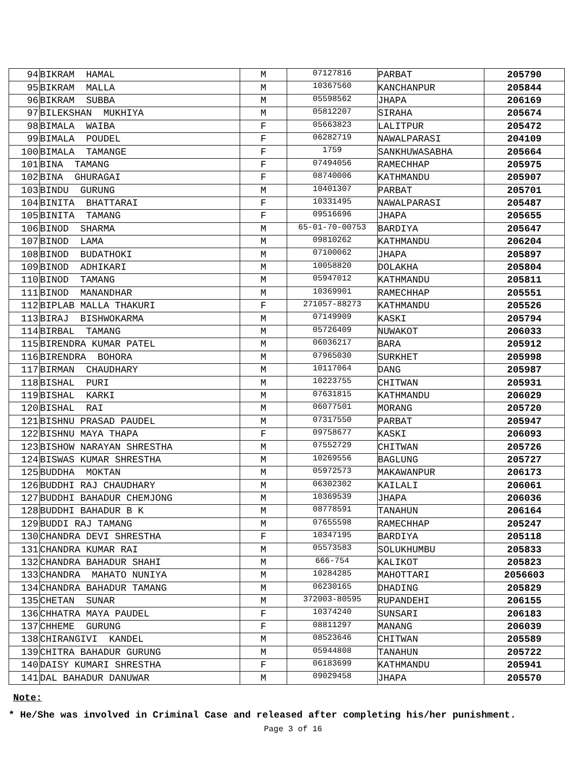| 94 | BIKRAM HAMAL | M | 07127816 | PARBAT | 205790 |
| 95 | BIKRAM MALLA | M | 10367560 | KANCHANPUR | 205844 |
| 96 | BIKRAM SUBBA | M | 05598562 | JHAPA | 206169 |
| 97 | BILEKSHAN MUKHIYA | M | 05812207 | SIRAHA | 205674 |
| 98 | BIMALA WAIBA | F | 05663823 | LALITPUR | 205472 |
| 99 | BIMALA POUDEL | F | 06282719 | NAWALPARASI | 204109 |
| 100 | BIMALA TAMANGE | F | 1759 | SANKHUWASABHA | 205664 |
| 101 | BINA TAMANG | F | 07494056 | RAMECHHAP | 205975 |
| 102 | BINA GHURAGAI | F | 08740006 | KATHMANDU | 205907 |
| 103 | BINDU GURUNG | M | 10401307 | PARBAT | 205701 |
| 104 | BINITA BHATTARAI | F | 10331495 | NAWALPARASI | 205487 |
| 105 | BINITA TAMANG | F | 09516696 | JHAPA | 205655 |
| 106 | BINOD SHARMA | M | 65-01-70-00753 | BARDIYA | 205647 |
| 107 | BINOD LAMA | M | 09810262 | KATHMANDU | 206204 |
| 108 | BINOD BUDATHOKI | M | 07100062 | JHAPA | 205897 |
| 109 | BINOD ADHIKARI | M | 10058820 | DOLAKHA | 205804 |
| 110 | BINOD TAMANG | M | 05947012 | KATHMANDU | 205811 |
| 111 | BINOD MANANDHAR | M | 10369901 | RAMECHHAP | 205551 |
| 112 | BIPLAB MALLA THAKURI | F | 271057-88273 | KATHMANDU | 205526 |
| 113 | BIRAJ BISHWOKARMA | M | 07149909 | KASKI | 205794 |
| 114 | BIRBAL TAMANG | M | 05726409 | NUWAKOT | 206033 |
| 115 | BIRENDRA KUMAR PATEL | M | 06036217 | BARA | 205912 |
| 116 | BIRENDRA BOHORA | M | 07965030 | SURKHET | 205998 |
| 117 | BIRMAN CHAUDHARY | M | 10117064 | DANG | 205987 |
| 118 | BISHAL PURI | M | 10223755 | CHITWAN | 205931 |
| 119 | BISHAL KARKI | M | 07631815 | KATHMANDU | 206029 |
| 120 | BISHAL RAI | M | 06077501 | MORANG | 205720 |
| 121 | BISHNU PRASAD PAUDEL | M | 07317550 | PARBAT | 205947 |
| 122 | BISHNU MAYA THAPA | F | 09758677 | KASKI | 206093 |
| 123 | BISHOW NARAYAN SHRESTHA | M | 07552729 | CHITWAN | 205726 |
| 124 | BISWAS KUMAR SHRESTHA | M | 10269556 | BAGLUNG | 205727 |
| 125 | BUDDHA MOKTAN | M | 05972573 | MAKAWANPUR | 206173 |
| 126 | BUDDHI RAJ CHAUDHARY | M | 06302302 | KAILALI | 206061 |
| 127 | BUDDHI BAHADUR CHEMJONG | M | 10369539 | JHAPA | 206036 |
| 128 | BUDDHI BAHADUR B K | M | 08778591 | TANAHUN | 206164 |
| 129 | BUDDI RAJ TAMANG | M | 07655598 | RAMECHHAP | 205247 |
| 130 | CHANDRA DEVI SHRESTHA | F | 10347195 | BARDIYA | 205118 |
| 131 | CHANDRA KUMAR RAI | M | 05573583 | SOLUKHUMBU | 205833 |
| 132 | CHANDRA BAHADUR SHAHI | M | 666-754 | KALIKOT | 205823 |
| 133 | CHANDRA MAHATO NUNIYA | M | 10284285 | MAHOTTARI | 2056603 |
| 134 | CHANDRA BAHADUR TAMANG | M | 06230165 | DHADING | 205829 |
| 135 | CHETAN SUNAR | M | 372003-80595 | RUPANDEHI | 206155 |
| 136 | CHHATRA MAYA PAUDEL | F | 10374240 | SUNSARI | 206183 |
| 137 | CHHEME GURUNG | F | 08811297 | MANANG | 206039 |
| 138 | CHIRANGIVI KANDEL | M | 08523646 | CHITWAN | 205589 |
| 139 | CHITRA BAHADUR GURUNG | M | 05944808 | TANAHUN | 205722 |
| 140 | DAISY KUMARI SHRESTHA | F | 06183699 | KATHMANDU | 205941 |
| 141 | DAL BAHADUR DANUWAR | M | 09029458 | JHAPA | 205570 |
Note:
* He/She was involved in Criminal Case and released after completing his/her punishment.
Page 3 of 16